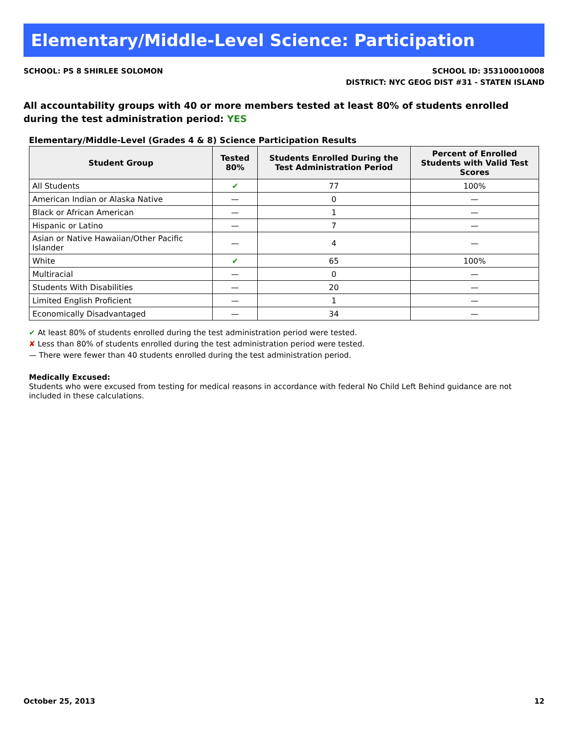Elementary/Middle-Level Science: Participation
SCHOOL: PS 8 SHIRLEE SOLOMON SCHOOL ID: 353100010008
DISTRICT: NYC GEOG DIST #31 - STATEN ISLAND
All accountability groups with 40 or more members tested at least 80% of students enrolled during the test administration period: YES
Elementary/Middle-Level (Grades 4 & 8) Science Participation Results
| Student Group | Tested 80% | Students Enrolled During the Test Administration Period | Percent of Enrolled Students with Valid Test Scores |
| --- | --- | --- | --- |
| All Students | ✔ | 77 | 100% |
| American Indian or Alaska Native | — | 0 | — |
| Black or African American | — | 1 | — |
| Hispanic or Latino | — | 7 | — |
| Asian or Native Hawaiian/Other Pacific Islander | — | 4 | — |
| White | ✔ | 65 | 100% |
| Multiracial | — | 0 | — |
| Students With Disabilities | — | 20 | — |
| Limited English Proficient | — | 1 | — |
| Economically Disadvantaged | — | 34 | — |
✔ At least 80% of students enrolled during the test administration period were tested.
✘ Less than 80% of students enrolled during the test administration period were tested.
— There were fewer than 40 students enrolled during the test administration period.
Medically Excused:
Students who were excused from testing for medical reasons in accordance with federal No Child Left Behind guidance are not included in these calculations.
October 25, 2013 12